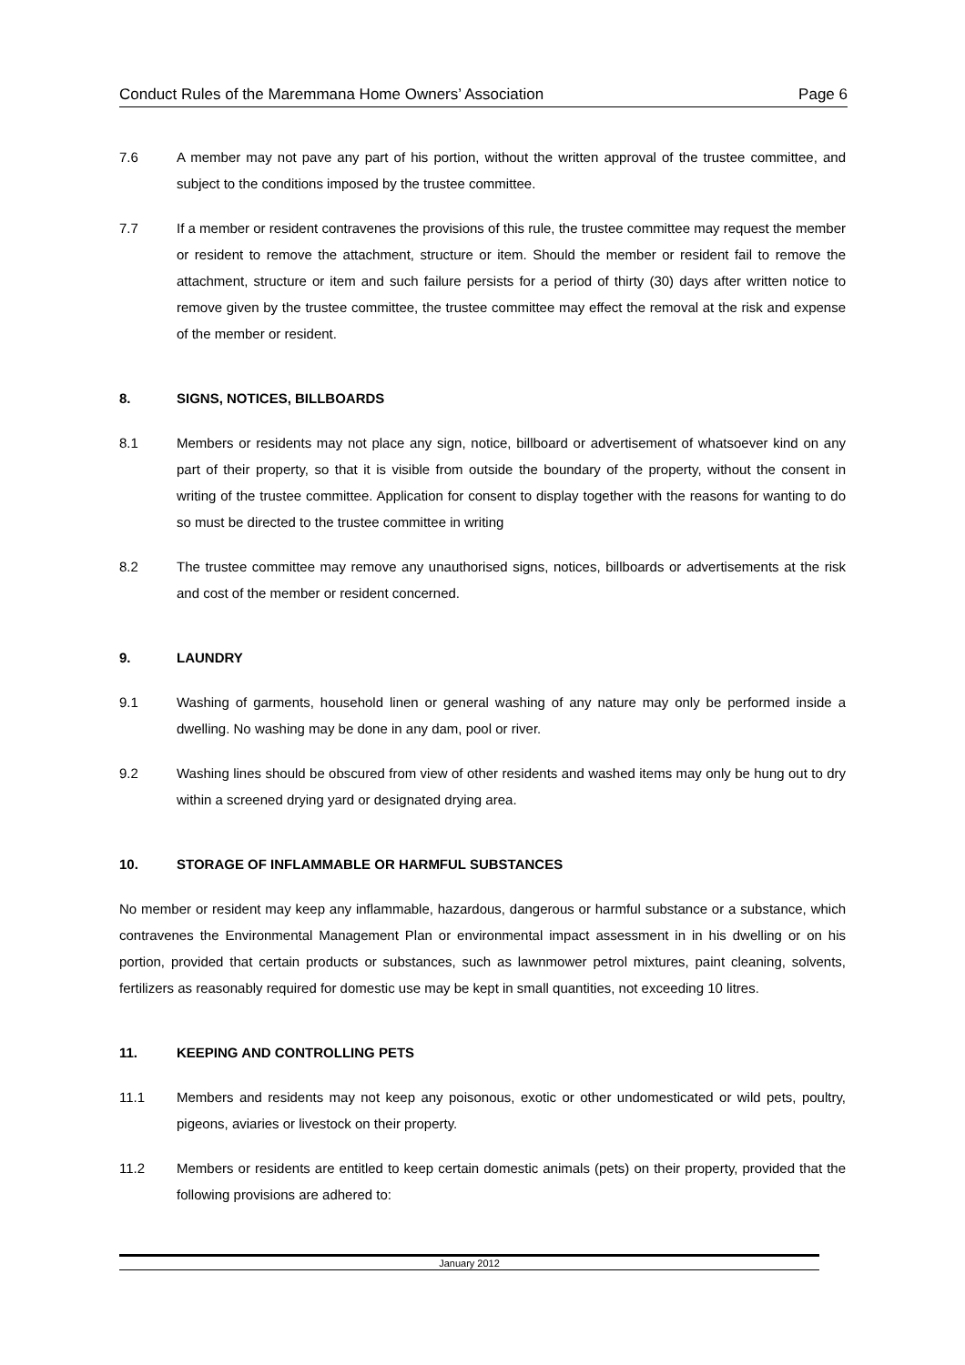Conduct Rules of the Maremmana Home Owners’ Association Page 6
7.6 A member may not pave any part of his portion, without the written approval of the trustee committee, and subject to the conditions imposed by the trustee committee.
7.7 If a member or resident contravenes the provisions of this rule, the trustee committee may request the member or resident to remove the attachment, structure or item. Should the member or resident fail to remove the attachment, structure or item and such failure persists for a period of thirty (30) days after written notice to remove given by the trustee committee, the trustee committee may effect the removal at the risk and expense of the member or resident.
8. SIGNS, NOTICES, BILLBOARDS
8.1 Members or residents may not place any sign, notice, billboard or advertisement of whatsoever kind on any part of their property, so that it is visible from outside the boundary of the property, without the consent in writing of the trustee committee. Application for consent to display together with the reasons for wanting to do so must be directed to the trustee committee in writing
8.2 The trustee committee may remove any unauthorised signs, notices, billboards or advertisements at the risk and cost of the member or resident concerned.
9. LAUNDRY
9.1 Washing of garments, household linen or general washing of any nature may only be performed inside a dwelling. No washing may be done in any dam, pool or river.
9.2 Washing lines should be obscured from view of other residents and washed items may only be hung out to dry within a screened drying yard or designated drying area.
10. STORAGE OF INFLAMMABLE OR HARMFUL SUBSTANCES
No member or resident may keep any inflammable, hazardous, dangerous or harmful substance or a substance, which contravenes the Environmental Management Plan or environmental impact assessment in in his dwelling or on his portion, provided that certain products or substances, such as lawnmower petrol mixtures, paint cleaning, solvents, fertilizers as reasonably required for domestic use may be kept in small quantities, not exceeding 10 litres.
11. KEEPING AND CONTROLLING PETS
11.1 Members and residents may not keep any poisonous, exotic or other undomesticated or wild pets, poultry, pigeons, aviaries or livestock on their property.
11.2 Members or residents are entitled to keep certain domestic animals (pets) on their property, provided that the following provisions are adhered to:
January 2012